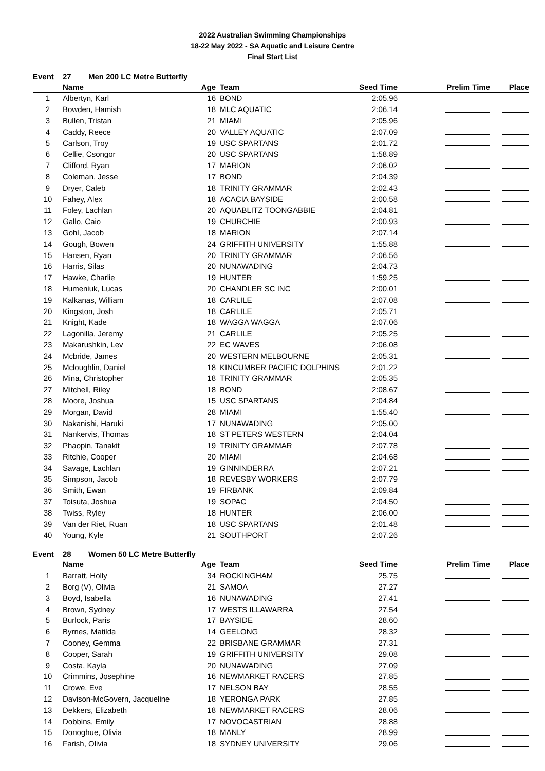2022 Australian Swimming Championships
18-22 May 2022 - SA Aquatic and Leisure Centre
Final Start List
Event 27 Men 200 LC Metre Butterfly
| | Name | Age | Team | Seed Time | Prelim Time | Place |
| --- | --- | --- | --- | --- | --- | --- |
| 1 | Albertyn, Karl | 16 | BOND | 2:05.96 | | |
| 2 | Bowden, Hamish | 18 | MLC AQUATIC | 2:06.14 | | |
| 3 | Bullen, Tristan | 21 | MIAMI | 2:05.96 | | |
| 4 | Caddy, Reece | 20 | VALLEY AQUATIC | 2:07.09 | | |
| 5 | Carlson, Troy | 19 | USC SPARTANS | 2:01.72 | | |
| 6 | Cellie, Csongor | 20 | USC SPARTANS | 1:58.89 | | |
| 7 | Clifford, Ryan | 17 | MARION | 2:06.02 | | |
| 8 | Coleman, Jesse | 17 | BOND | 2:04.39 | | |
| 9 | Dryer, Caleb | 18 | TRINITY GRAMMAR | 2:02.43 | | |
| 10 | Fahey, Alex | 18 | ACACIA BAYSIDE | 2:00.58 | | |
| 11 | Foley, Lachlan | 20 | AQUABLITZ TOONGABBIE | 2:04.81 | | |
| 12 | Gallo, Caio | 19 | CHURCHIE | 2:00.93 | | |
| 13 | Gohl, Jacob | 18 | MARION | 2:07.14 | | |
| 14 | Gough, Bowen | 24 | GRIFFITH UNIVERSITY | 1:55.88 | | |
| 15 | Hansen, Ryan | 20 | TRINITY GRAMMAR | 2:06.56 | | |
| 16 | Harris, Silas | 20 | NUNAWADING | 2:04.73 | | |
| 17 | Hawke, Charlie | 19 | HUNTER | 1:59.25 | | |
| 18 | Humeniuk, Lucas | 20 | CHANDLER SC INC | 2:00.01 | | |
| 19 | Kalkanas, William | 18 | CARLILE | 2:07.08 | | |
| 20 | Kingston, Josh | 18 | CARLILE | 2:05.71 | | |
| 21 | Knight, Kade | 18 | WAGGA WAGGA | 2:07.06 | | |
| 22 | Lagonilla, Jeremy | 21 | CARLILE | 2:05.25 | | |
| 23 | Makarushkin, Lev | 22 | EC WAVES | 2:06.08 | | |
| 24 | Mcbride, James | 20 | WESTERN MELBOURNE | 2:05.31 | | |
| 25 | Mcloughlin, Daniel | 18 | KINCUMBER PACIFIC DOLPHINS | 2:01.22 | | |
| 26 | Mina, Christopher | 18 | TRINITY GRAMMAR | 2:05.35 | | |
| 27 | Mitchell, Riley | 18 | BOND | 2:08.67 | | |
| 28 | Moore, Joshua | 15 | USC SPARTANS | 2:04.84 | | |
| 29 | Morgan, David | 28 | MIAMI | 1:55.40 | | |
| 30 | Nakanishi, Haruki | 17 | NUNAWADING | 2:05.00 | | |
| 31 | Nankervis, Thomas | 18 | ST PETERS WESTERN | 2:04.04 | | |
| 32 | Phaopin, Tanakit | 19 | TRINITY GRAMMAR | 2:07.78 | | |
| 33 | Ritchie, Cooper | 20 | MIAMI | 2:04.68 | | |
| 34 | Savage, Lachlan | 19 | GINNINDERRA | 2:07.21 | | |
| 35 | Simpson, Jacob | 18 | REVESBY WORKERS | 2:07.79 | | |
| 36 | Smith, Ewan | 19 | FIRBANK | 2:09.84 | | |
| 37 | Toisuta, Joshua | 19 | SOPAC | 2:04.50 | | |
| 38 | Twiss, Ryley | 18 | HUNTER | 2:06.00 | | |
| 39 | Van der Riet, Ruan | 18 | USC SPARTANS | 2:01.48 | | |
| 40 | Young, Kyle | 21 | SOUTHPORT | 2:07.26 | | |
Event 28 Women 50 LC Metre Butterfly
| | Name | Age | Team | Seed Time | Prelim Time | Place |
| --- | --- | --- | --- | --- | --- | --- |
| 1 | Barratt, Holly | 34 | ROCKINGHAM | 25.75 | | |
| 2 | Borg (V), Olivia | 21 | SAMOA | 27.27 | | |
| 3 | Boyd, Isabella | 16 | NUNAWADING | 27.41 | | |
| 4 | Brown, Sydney | 17 | WESTS ILLAWARRA | 27.54 | | |
| 5 | Burlock, Paris | 17 | BAYSIDE | 28.60 | | |
| 6 | Byrnes, Matilda | 14 | GEELONG | 28.32 | | |
| 7 | Cooney, Gemma | 22 | BRISBANE GRAMMAR | 27.31 | | |
| 8 | Cooper, Sarah | 19 | GRIFFITH UNIVERSITY | 29.08 | | |
| 9 | Costa, Kayla | 20 | NUNAWADING | 27.09 | | |
| 10 | Crimmins, Josephine | 16 | NEWMARKET RACERS | 27.85 | | |
| 11 | Crowe, Eve | 17 | NELSON BAY | 28.55 | | |
| 12 | Davison-McGovern, Jacqueline | 18 | YERONGA PARK | 27.85 | | |
| 13 | Dekkers, Elizabeth | 18 | NEWMARKET RACERS | 28.06 | | |
| 14 | Dobbins, Emily | 17 | NOVOCASTRIAN | 28.88 | | |
| 15 | Donoghue, Olivia | 18 | MANLY | 28.99 | | |
| 16 | Farish, Olivia | 18 | SYDNEY UNIVERSITY | 29.06 | | |